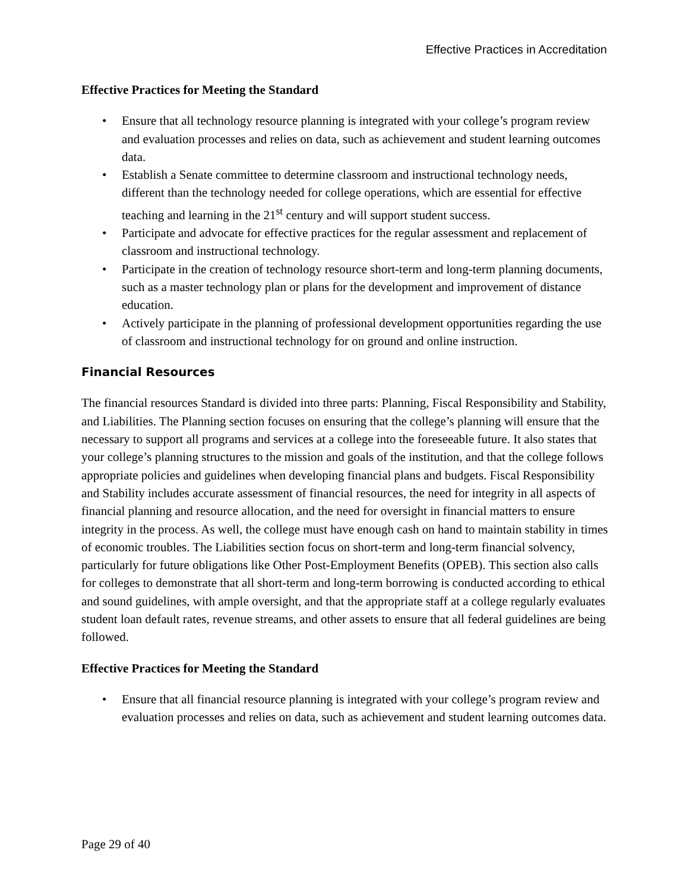Effective Practices in Accreditation
Effective Practices for Meeting the Standard
• Ensure that all technology resource planning is integrated with your college’s program review and evaluation processes and relies on data, such as achievement and student learning outcomes data.
• Establish a Senate committee to determine classroom and instructional technology needs, different than the technology needed for college operations, which are essential for effective teaching and learning in the 21<sup>st</sup> century and will support student success.
• Participate and advocate for effective practices for the regular assessment and replacement of classroom and instructional technology.
• Participate in the creation of technology resource short-term and long-term planning documents, such as a master technology plan or plans for the development and improvement of distance education.
• Actively participate in the planning of professional development opportunities regarding the use of classroom and instructional technology for on ground and online instruction.
Financial Resources
The financial resources Standard is divided into three parts: Planning, Fiscal Responsibility and Stability, and Liabilities. The Planning section focuses on ensuring that the college’s planning will ensure that the necessary to support all programs and services at a college into the foreseeable future. It also states that your college’s planning structures to the mission and goals of the institution, and that the college follows appropriate policies and guidelines when developing financial plans and budgets. Fiscal Responsibility and Stability includes accurate assessment of financial resources, the need for integrity in all aspects of financial planning and resource allocation, and the need for oversight in financial matters to ensure integrity in the process. As well, the college must have enough cash on hand to maintain stability in times of economic troubles. The Liabilities section focus on short-term and long-term financial solvency, particularly for future obligations like Other Post-Employment Benefits (OPEB). This section also calls for colleges to demonstrate that all short-term and long-term borrowing is conducted according to ethical and sound guidelines, with ample oversight, and that the appropriate staff at a college regularly evaluates student loan default rates, revenue streams, and other assets to ensure that all federal guidelines are being followed.
Effective Practices for Meeting the Standard
• Ensure that all financial resource planning is integrated with your college’s program review and evaluation processes and relies on data, such as achievement and student learning outcomes data.
Page 29 of 40